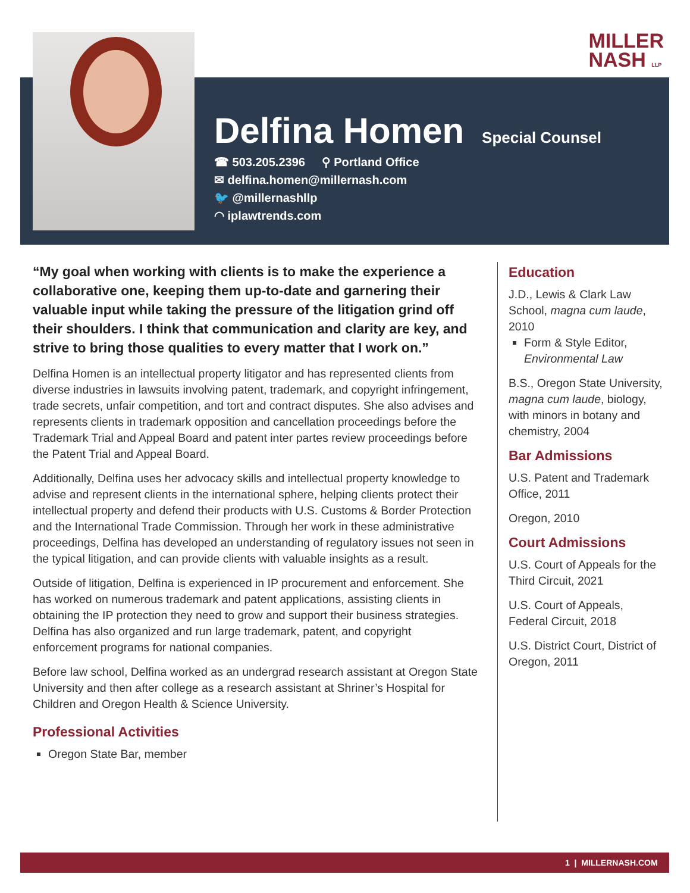MILLER
NASH LLP
Delfina Homen
Special Counsel
☎ 503.205.2396 ⚲ Portland Office
✉ delfina.homen@millernash.com
🐦 @millernashllp
◠ iplawtrends.com
“My goal when working with clients is to make the experience a collaborative one, keeping them up-to-date and garnering their valuable input while taking the pressure of the litigation grind off their shoulders. I think that communication and clarity are key, and strive to bring those qualities to every matter that I work on.”
Delfina Homen is an intellectual property litigator and has represented clients from diverse industries in lawsuits involving patent, trademark, and copyright infringement, trade secrets, unfair competition, and tort and contract disputes. She also advises and represents clients in trademark opposition and cancellation proceedings before the Trademark Trial and Appeal Board and patent inter partes review proceedings before the Patent Trial and Appeal Board.
Additionally, Delfina uses her advocacy skills and intellectual property knowledge to advise and represent clients in the international sphere, helping clients protect their intellectual property and defend their products with U.S. Customs & Border Protection and the International Trade Commission. Through her work in these administrative proceedings, Delfina has developed an understanding of regulatory issues not seen in the typical litigation, and can provide clients with valuable insights as a result.
Outside of litigation, Delfina is experienced in IP procurement and enforcement. She has worked on numerous trademark and patent applications, assisting clients in obtaining the IP protection they need to grow and support their business strategies. Delfina has also organized and run large trademark, patent, and copyright enforcement programs for national companies.
Before law school, Delfina worked as an undergrad research assistant at Oregon State University and then after college as a research assistant at Shriner’s Hospital for Children and Oregon Health & Science University.
Professional Activities
Oregon State Bar, member
Education
J.D., Lewis & Clark Law School, magna cum laude, 2010
Form & Style Editor, Environmental Law
B.S., Oregon State University, magna cum laude, biology, with minors in botany and chemistry, 2004
Bar Admissions
U.S. Patent and Trademark Office, 2011
Oregon, 2010
Court Admissions
U.S. Court of Appeals for the Third Circuit, 2021
U.S. Court of Appeals, Federal Circuit, 2018
U.S. District Court, District of Oregon, 2011
1 | MILLERNASH.COM